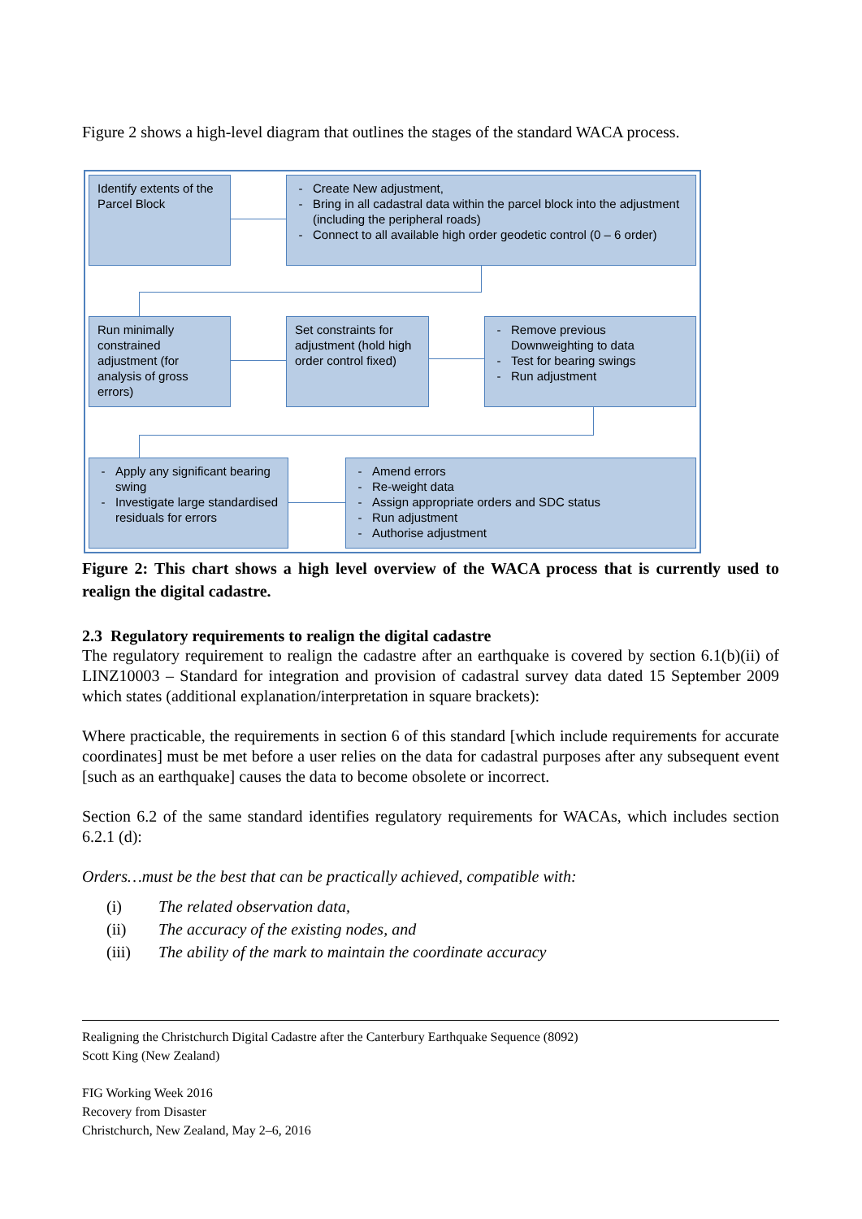Figure 2 shows a high-level diagram that outlines the stages of the standard WACA process.
Identify extents of the Parcel Block
Create New adjustment,
Bring in all cadastral data within the parcel block into the adjustment (including the peripheral roads)
Connect to all available high order geodetic control (0 – 6 order)
Run minimally constrained adjustment (for analysis of gross errors)
Set constraints for adjustment (hold high order control fixed)
Remove previous Downweighting to data
Test for bearing swings
Run adjustment
Apply any significant bearing swing
Investigate large standardised residuals for errors
Amend errors
Re-weight data
Assign appropriate orders and SDC status
Run adjustment
Authorise adjustment
Figure 2: This chart shows a high level overview of the WACA process that is currently used to realign the digital cadastre.
2.3 Regulatory requirements to realign the digital cadastre
The regulatory requirement to realign the cadastre after an earthquake is covered by section 6.1(b)(ii) of LINZ10003 – Standard for integration and provision of cadastral survey data dated 15 September 2009 which states (additional explanation/interpretation in square brackets):
Where practicable, the requirements in section 6 of this standard [which include requirements for accurate coordinates] must be met before a user relies on the data for cadastral purposes after any subsequent event [such as an earthquake] causes the data to become obsolete or incorrect.
Section 6.2 of the same standard identifies regulatory requirements for WACAs, which includes section 6.2.1 (d):
Orders…must be the best that can be practically achieved, compatible with:
(i) The related observation data,
(ii) The accuracy of the existing nodes, and
(iii) The ability of the mark to maintain the coordinate accuracy
Realigning the Christchurch Digital Cadastre after the Canterbury Earthquake Sequence (8092)
Scott King (New Zealand)
FIG Working Week 2016
Recovery from Disaster
Christchurch, New Zealand, May 2–6, 2016